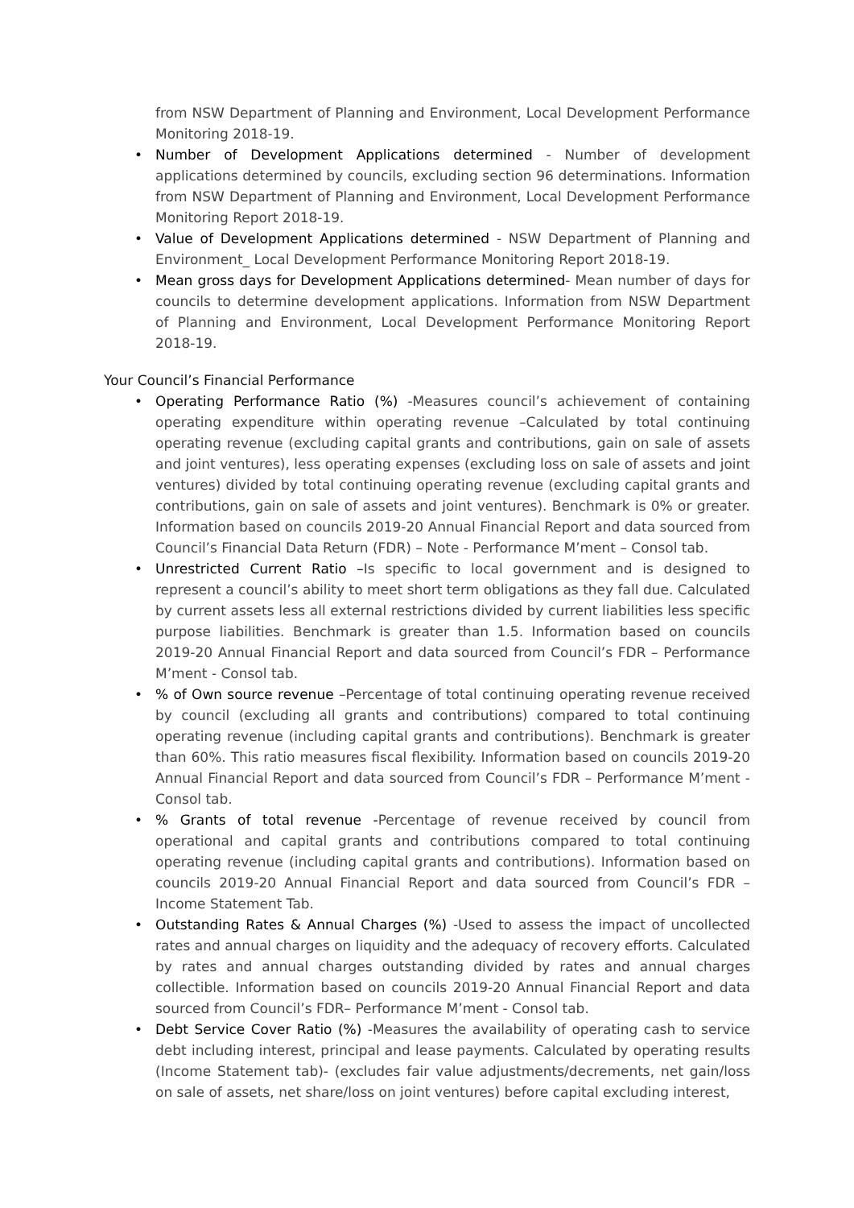from NSW Department of Planning and Environment, Local Development Performance Monitoring 2018-19.
• Number of Development Applications determined - Number of development applications determined by councils, excluding section 96 determinations. Information from NSW Department of Planning and Environment, Local Development Performance Monitoring Report 2018-19.
• Value of Development Applications determined - NSW Department of Planning and Environment_ Local Development Performance Monitoring Report 2018-19.
• Mean gross days for Development Applications determined- Mean number of days for councils to determine development applications. Information from NSW Department of Planning and Environment, Local Development Performance Monitoring Report 2018-19.
Your Council’s Financial Performance
• Operating Performance Ratio (%) -Measures council’s achievement of containing operating expenditure within operating revenue –Calculated by total continuing operating revenue (excluding capital grants and contributions, gain on sale of assets and joint ventures), less operating expenses (excluding loss on sale of assets and joint ventures) divided by total continuing operating revenue (excluding capital grants and contributions, gain on sale of assets and joint ventures). Benchmark is 0% or greater. Information based on councils 2019-20 Annual Financial Report and data sourced from Council’s Financial Data Return (FDR) – Note - Performance M’ment – Consol tab.
• Unrestricted Current Ratio –Is specific to local government and is designed to represent a council’s ability to meet short term obligations as they fall due. Calculated by current assets less all external restrictions divided by current liabilities less specific purpose liabilities. Benchmark is greater than 1.5. Information based on councils 2019-20 Annual Financial Report and data sourced from Council’s FDR – Performance M’ment - Consol tab.
•% of Own source revenue –Percentage of total continuing operating revenue received by council (excluding all grants and contributions) compared to total continuing operating revenue (including capital grants and contributions). Benchmark is greater than 60%. This ratio measures fiscal flexibility. Information based on councils 2019-20 Annual Financial Report and data sourced from Council’s FDR – Performance M’ment - Consol tab.
•% Grants of total revenue -Percentage of revenue received by council from operational and capital grants and contributions compared to total continuing operating revenue (including capital grants and contributions). Information based on councils 2019-20 Annual Financial Report and data sourced from Council’s FDR – Income Statement Tab.
• Outstanding Rates & Annual Charges (%) -Used to assess the impact of uncollected rates and annual charges on liquidity and the adequacy of recovery efforts. Calculated by rates and annual charges outstanding divided by rates and annual charges collectible. Information based on councils 2019-20 Annual Financial Report and data sourced from Council’s FDR– Performance M’ment - Consol tab.
• Debt Service Cover Ratio (%) -Measures the availability of operating cash to service debt including interest, principal and lease payments. Calculated by operating results (Income Statement tab)- (excludes fair value adjustments/decrements, net gain/loss on sale of assets, net share/loss on joint ventures) before capital excluding interest,